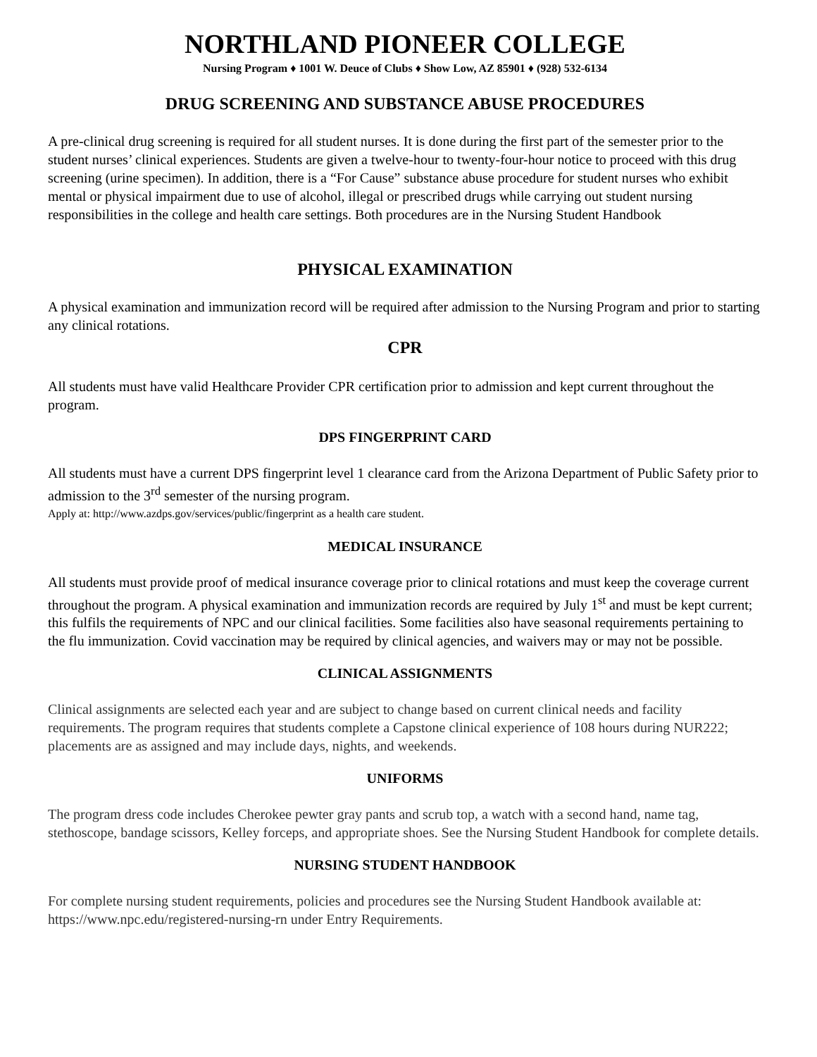NORTHLAND PIONEER COLLEGE
Nursing Program ♦ 1001 W. Deuce of Clubs ♦ Show Low, AZ 85901 ♦ (928) 532-6134
DRUG SCREENING AND SUBSTANCE ABUSE PROCEDURES
A pre-clinical drug screening is required for all student nurses. It is done during the first part of the semester prior to the student nurses’ clinical experiences. Students are given a twelve-hour to twenty-four-hour notice to proceed with this drug screening (urine specimen). In addition, there is a “For Cause” substance abuse procedure for student nurses who exhibit mental or physical impairment due to use of alcohol, illegal or prescribed drugs while carrying out student nursing responsibilities in the college and health care settings. Both procedures are in the Nursing Student Handbook
PHYSICAL EXAMINATION
A physical examination and immunization record will be required after admission to the Nursing Program and prior to starting any clinical rotations.
CPR
All students must have valid Healthcare Provider CPR certification prior to admission and kept current throughout the program.
DPS FINGERPRINT CARD
All students must have a current DPS fingerprint level 1 clearance card from the Arizona Department of Public Safety prior to admission to the 3<sup>rd</sup> semester of the nursing program.
Apply at: http://www.azdps.gov/services/public/fingerprint as a health care student.
MEDICAL INSURANCE
All students must provide proof of medical insurance coverage prior to clinical rotations and must keep the coverage current throughout the program. A physical examination and immunization records are required by July 1<sup>st</sup> and must be kept current; this fulfils the requirements of NPC and our clinical facilities. Some facilities also have seasonal requirements pertaining to the flu immunization. Covid vaccination may be required by clinical agencies, and waivers may or may not be possible.
CLINICAL ASSIGNMENTS
Clinical assignments are selected each year and are subject to change based on current clinical needs and facility requirements. The program requires that students complete a Capstone clinical experience of 108 hours during NUR222; placements are as assigned and may include days, nights, and weekends.
UNIFORMS
The program dress code includes Cherokee pewter gray pants and scrub top, a watch with a second hand, name tag, stethoscope, bandage scissors, Kelley forceps, and appropriate shoes. See the Nursing Student Handbook for complete details.
NURSING STUDENT HANDBOOK
For complete nursing student requirements, policies and procedures see the Nursing Student Handbook available at: https://www.npc.edu/registered-nursing-rn under Entry Requirements.